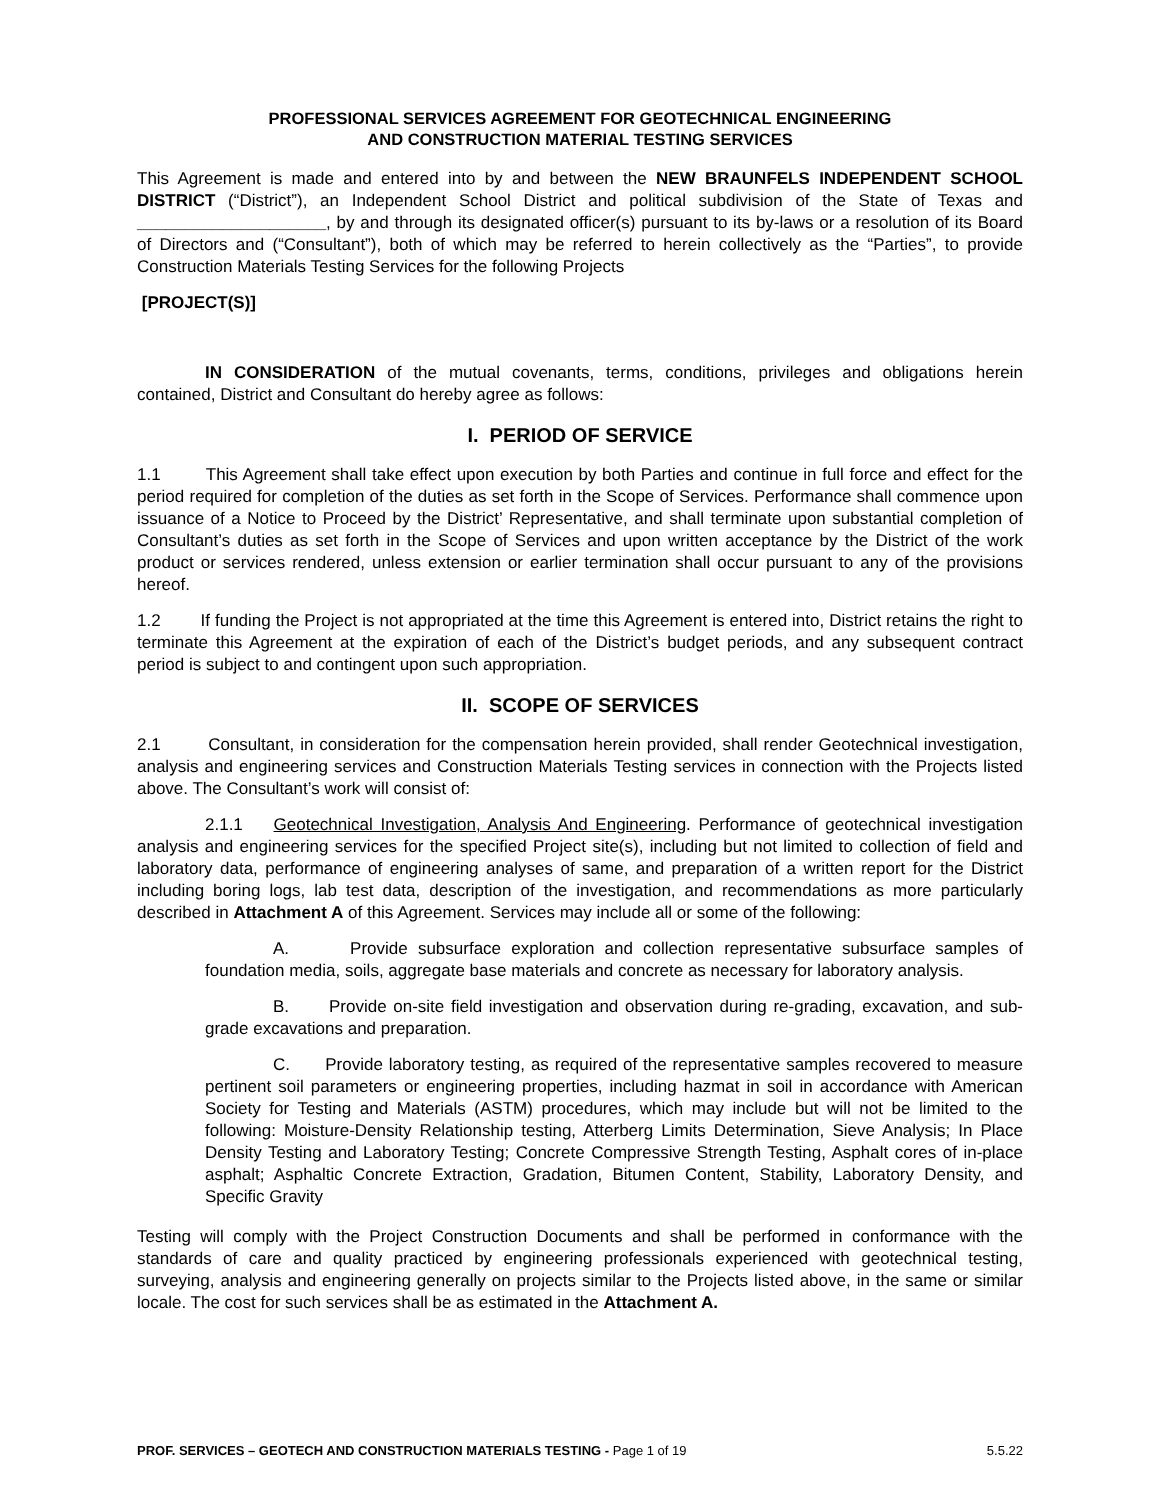PROFESSIONAL SERVICES AGREEMENT FOR GEOTECHNICAL ENGINEERING
AND CONSTRUCTION MATERIAL TESTING SERVICES
This Agreement is made and entered into by and between the NEW BRAUNFELS INDEPENDENT SCHOOL DISTRICT (“District”), an Independent School District and political subdivision of the State of Texas and ____________________, by and through its designated officer(s) pursuant to its by-laws or a resolution of its Board of Directors and (“Consultant”), both of which may be referred to herein collectively as the “Parties”, to provide Construction Materials Testing Services for the following Projects
[PROJECT(S)]
IN CONSIDERATION of the mutual covenants, terms, conditions, privileges and obligations herein contained, District and Consultant do hereby agree as follows:
I. PERIOD OF SERVICE
1.1 This Agreement shall take effect upon execution by both Parties and continue in full force and effect for the period required for completion of the duties as set forth in the Scope of Services. Performance shall commence upon issuance of a Notice to Proceed by the District’ Representative, and shall terminate upon substantial completion of Consultant’s duties as set forth in the Scope of Services and upon written acceptance by the District of the work product or services rendered, unless extension or earlier termination shall occur pursuant to any of the provisions hereof.
1.2 If funding the Project is not appropriated at the time this Agreement is entered into, District retains the right to terminate this Agreement at the expiration of each of the District’s budget periods, and any subsequent contract period is subject to and contingent upon such appropriation.
II. SCOPE OF SERVICES
2.1 Consultant, in consideration for the compensation herein provided, shall render Geotechnical investigation, analysis and engineering services and Construction Materials Testing services in connection with the Projects listed above. The Consultant’s work will consist of:
2.1.1 Geotechnical Investigation, Analysis And Engineering. Performance of geotechnical investigation analysis and engineering services for the specified Project site(s), including but not limited to collection of field and laboratory data, performance of engineering analyses of same, and preparation of a written report for the District including boring logs, lab test data, description of the investigation, and recommendations as more particularly described in Attachment A of this Agreement. Services may include all or some of the following:
A. Provide subsurface exploration and collection representative subsurface samples of foundation media, soils, aggregate base materials and concrete as necessary for laboratory analysis.
B. Provide on-site field investigation and observation during re-grading, excavation, and sub-grade excavations and preparation.
C. Provide laboratory testing, as required of the representative samples recovered to measure pertinent soil parameters or engineering properties, including hazmat in soil in accordance with American Society for Testing and Materials (ASTM) procedures, which may include but will not be limited to the following: Moisture-Density Relationship testing, Atterberg Limits Determination, Sieve Analysis; In Place Density Testing and Laboratory Testing; Concrete Compressive Strength Testing, Asphalt cores of in-place asphalt; Asphaltic Concrete Extraction, Gradation, Bitumen Content, Stability, Laboratory Density, and Specific Gravity
Testing will comply with the Project Construction Documents and shall be performed in conformance with the standards of care and quality practiced by engineering professionals experienced with geotechnical testing, surveying, analysis and engineering generally on projects similar to the Projects listed above, in the same or similar locale. The cost for such services shall be as estimated in the Attachment A.
PROF. SERVICES – GEOTECH AND CONSTRUCTION MATERIALS TESTING - Page 1 of 19 5.5.22